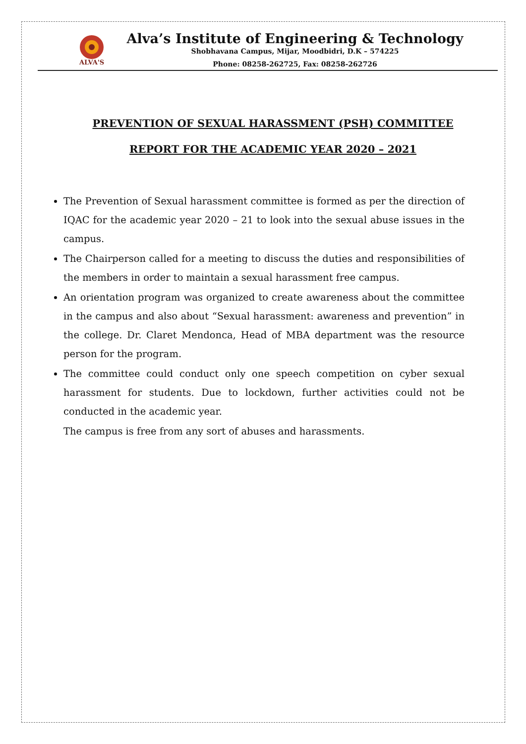ALVA'S
Alva’s Institute of Engineering & Technology
Shobhavana Campus, Mijar, Moodbidri, D.K – 574225
Phone: 08258-262725, Fax: 08258-262726
PREVENTION OF SEXUAL HARASSMENT (PSH) COMMITTEE
REPORT FOR THE ACADEMIC YEAR 2020 – 2021
The Prevention of Sexual harassment committee is formed as per the direction of IQAC for the academic year 2020 – 21 to look into the sexual abuse issues in the campus.
The Chairperson called for a meeting to discuss the duties and responsibilities of the members in order to maintain a sexual harassment free campus.
An orientation program was organized to create awareness about the committee in the campus and also about “Sexual harassment: awareness and prevention” in the college. Dr. Claret Mendonca, Head of MBA department was the resource person for the program.
The committee could conduct only one speech competition on cyber sexual harassment for students. Due to lockdown, further activities could not be conducted in the academic year.
The campus is free from any sort of abuses and harassments.